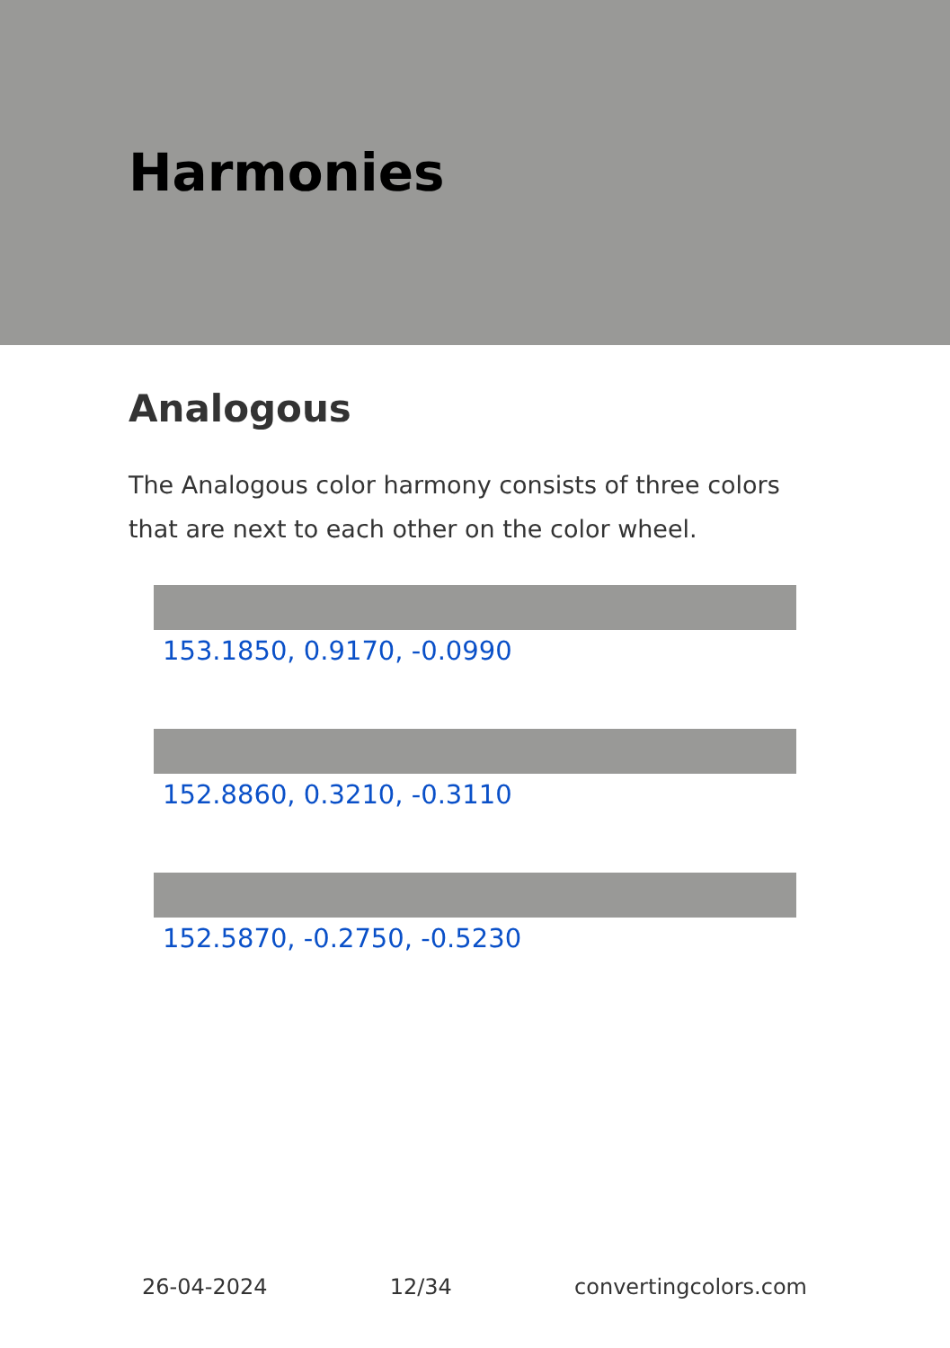Harmonies
Analogous
The Analogous color harmony consists of three colors that are next to each other on the color wheel.
153.1850, 0.9170, -0.0990
152.8860, 0.3210, -0.3110
152.5870, -0.2750, -0.5230
26-04-2024 12/34 convertingcolors.com